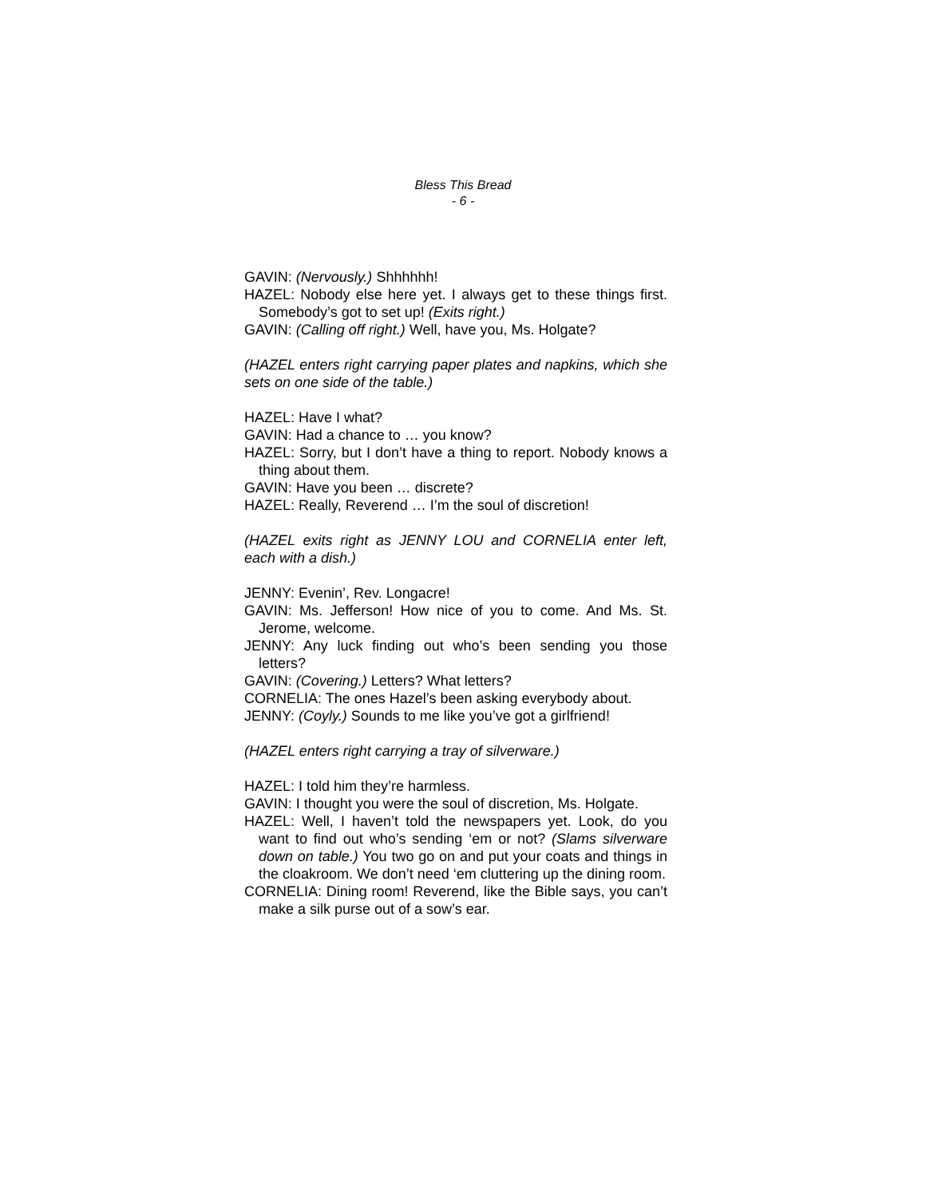Bless This Bread
- 6 -
GAVIN: (Nervously.) Shhhhhh!
HAZEL: Nobody else here yet. I always get to these things first. Somebody’s got to set up! (Exits right.)
GAVIN: (Calling off right.) Well, have you, Ms. Holgate?
(HAZEL enters right carrying paper plates and napkins, which she sets on one side of the table.)
HAZEL: Have I what?
GAVIN: Had a chance to … you know?
HAZEL: Sorry, but I don’t have a thing to report. Nobody knows a thing about them.
GAVIN: Have you been … discrete?
HAZEL: Really, Reverend … I’m the soul of discretion!
(HAZEL exits right as JENNY LOU and CORNELIA enter left, each with a dish.)
JENNY: Evenin’, Rev. Longacre!
GAVIN: Ms. Jefferson! How nice of you to come. And Ms. St. Jerome, welcome.
JENNY: Any luck finding out who’s been sending you those letters?
GAVIN: (Covering.) Letters? What letters?
CORNELIA: The ones Hazel’s been asking everybody about.
JENNY: (Coyly.) Sounds to me like you’ve got a girlfriend!
(HAZEL enters right carrying a tray of silverware.)
HAZEL: I told him they’re harmless.
GAVIN: I thought you were the soul of discretion, Ms. Holgate.
HAZEL: Well, I haven’t told the newspapers yet. Look, do you want to find out who’s sending ‘em or not? (Slams silverware down on table.) You two go on and put your coats and things in the cloakroom. We don’t need ‘em cluttering up the dining room.
CORNELIA: Dining room! Reverend, like the Bible says, you can’t make a silk purse out of a sow’s ear.